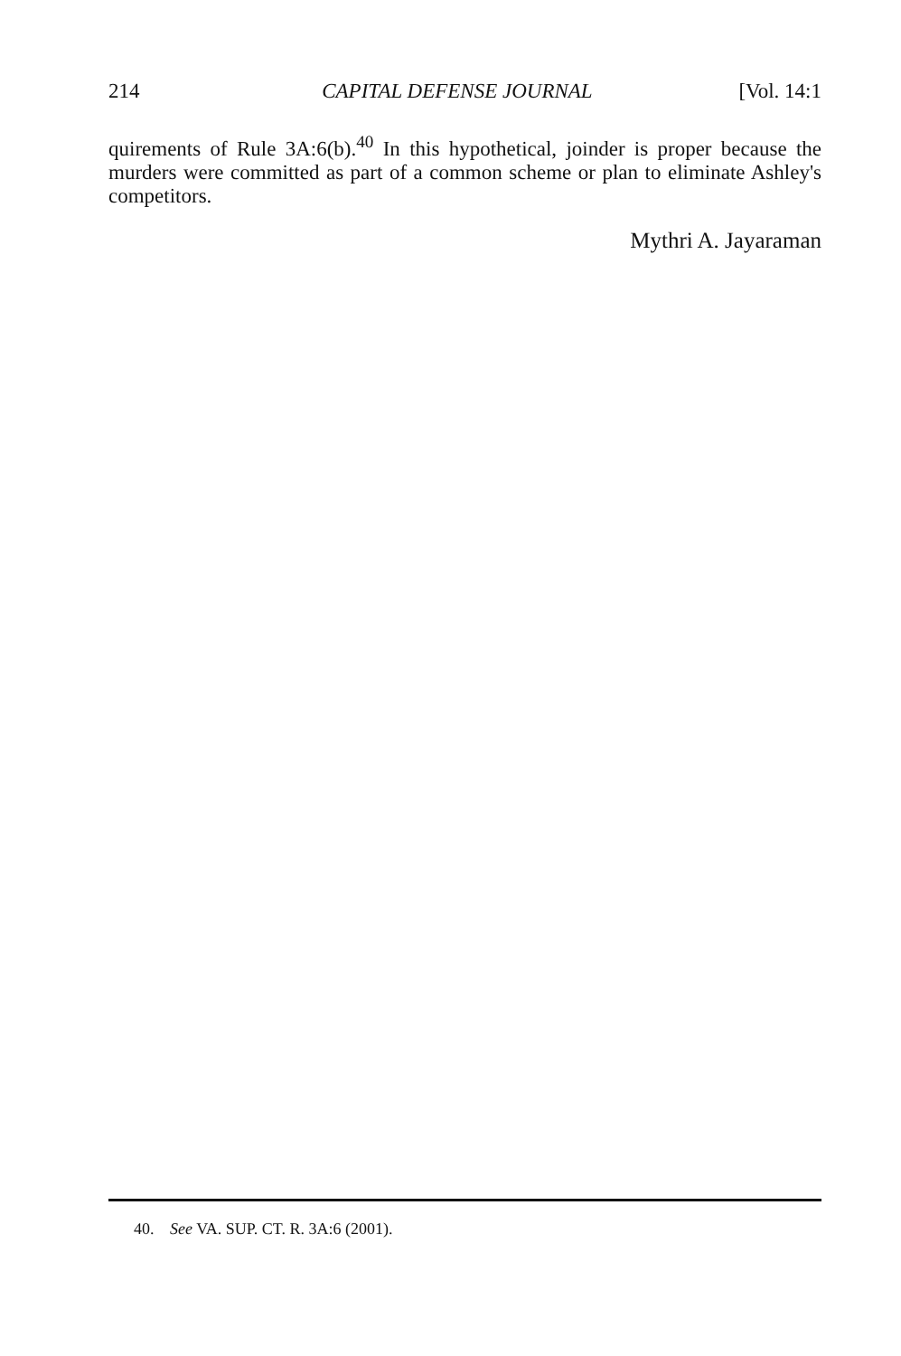214 CAPITAL DEFENSE JOURNAL [Vol. 14:1
quirements of Rule 3A:6(b).<sup>40</sup> In this hypothetical, joinder is proper because the murders were committed as part of a common scheme or plan to eliminate Ashley's competitors.
Mythri A. Jayaraman
40. See VA. SUP. CT. R. 3A:6 (2001).